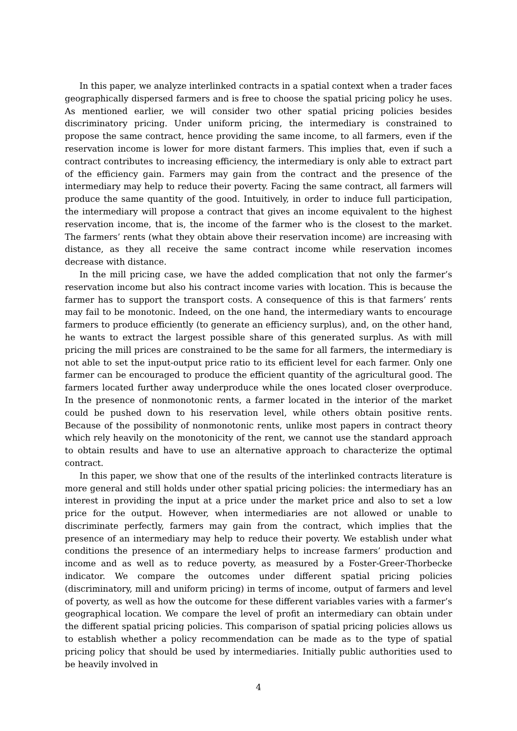In this paper, we analyze interlinked contracts in a spatial context when a trader faces geographically dispersed farmers and is free to choose the spatial pricing policy he uses. As mentioned earlier, we will consider two other spatial pricing policies besides discriminatory pricing. Under uniform pricing, the intermediary is constrained to propose the same contract, hence providing the same income, to all farmers, even if the reservation income is lower for more distant farmers. This implies that, even if such a contract contributes to increasing efficiency, the intermediary is only able to extract part of the efficiency gain. Farmers may gain from the contract and the presence of the intermediary may help to reduce their poverty. Facing the same contract, all farmers will produce the same quantity of the good. Intuitively, in order to induce full participation, the intermediary will propose a contract that gives an income equivalent to the highest reservation income, that is, the income of the farmer who is the closest to the market. The farmers’ rents (what they obtain above their reservation income) are increasing with distance, as they all receive the same contract income while reservation incomes decrease with distance.
In the mill pricing case, we have the added complication that not only the farmer’s reservation income but also his contract income varies with location. This is because the farmer has to support the transport costs. A consequence of this is that farmers’ rents may fail to be monotonic. Indeed, on the one hand, the intermediary wants to encourage farmers to produce efficiently (to generate an efficiency surplus), and, on the other hand, he wants to extract the largest possible share of this generated surplus. As with mill pricing the mill prices are constrained to be the same for all farmers, the intermediary is not able to set the input-output price ratio to its efficient level for each farmer. Only one farmer can be encouraged to produce the efficient quantity of the agricultural good. The farmers located further away underproduce while the ones located closer overproduce. In the presence of nonmonotonic rents, a farmer located in the interior of the market could be pushed down to his reservation level, while others obtain positive rents. Because of the possibility of nonmonotonic rents, unlike most papers in contract theory which rely heavily on the monotonicity of the rent, we cannot use the standard approach to obtain results and have to use an alternative approach to characterize the optimal contract.
In this paper, we show that one of the results of the interlinked contracts literature is more general and still holds under other spatial pricing policies: the intermediary has an interest in providing the input at a price under the market price and also to set a low price for the output. However, when intermediaries are not allowed or unable to discriminate perfectly, farmers may gain from the contract, which implies that the presence of an intermediary may help to reduce their poverty. We establish under what conditions the presence of an intermediary helps to increase farmers’ production and income and as well as to reduce poverty, as measured by a Foster-Greer-Thorbecke indicator. We compare the outcomes under different spatial pricing policies (discriminatory, mill and uniform pricing) in terms of income, output of farmers and level of poverty, as well as how the outcome for these different variables varies with a farmer’s geographical location. We compare the level of profit an intermediary can obtain under the different spatial pricing policies. This comparison of spatial pricing policies allows us to establish whether a policy recommendation can be made as to the type of spatial pricing policy that should be used by intermediaries. Initially public authorities used to be heavily involved in
4